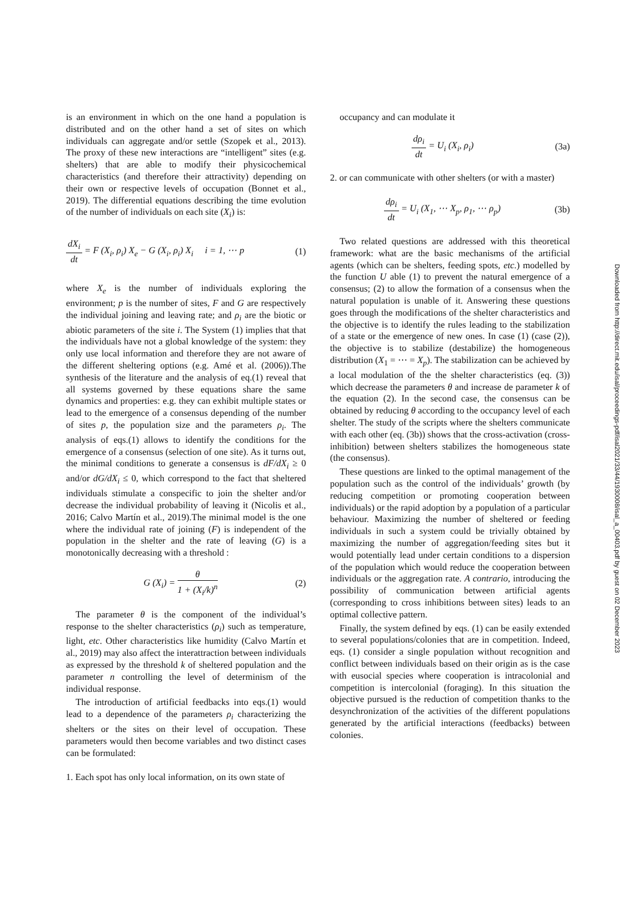is an environment in which on the one hand a population is distributed and on the other hand a set of sites on which individuals can aggregate and/or settle (Szopek et al., 2013). The proxy of these new interactions are “intelligent” sites (e.g. shelters) that are able to modify their physicochemical characteristics (and therefore their attractivity) depending on their own or respective levels of occupation (Bonnet et al., 2019). The differential equations describing the time evolution of the number of individuals on each site (X<sub>i</sub>) is:
dX<sub>i</sub> dt = F (X<sub>i</sub>, ρ<sub>i</sub>) X<sub>e</sub> − G (X<sub>i</sub>, ρ<sub>i</sub>) X<sub>i</sub> i = 1, ⋯ p (1)
where X<sub>e</sub> is the number of individuals exploring the environment; p is the number of sites, F and G are respectively the individual joining and leaving rate; and ρ<sub>i</sub> are the biotic or abiotic parameters of the site i. The System (1) implies that that the individuals have not a global knowledge of the system: they only use local information and therefore they are not aware of the different sheltering options (e.g. Amé et al. (2006)).The synthesis of the literature and the analysis of eq.(1) reveal that all systems governed by these equations share the same dynamics and properties: e.g. they can exhibit multiple states or lead to the emergence of a consensus depending of the number of sites p, the population size and the parameters ρ<sub>i</sub>. The analysis of eqs.(1) allows to identify the conditions for the emergence of a consensus (selection of one site). As it turns out, the minimal conditions to generate a consensus is dF/dX<sub>i</sub> ≥ 0 and/or dG/dX<sub>i</sub> ≤ 0, which correspond to the fact that sheltered individuals stimulate a conspecific to join the shelter and/or decrease the individual probability of leaving it (Nicolis et al., 2016; Calvo Martín et al., 2019).The minimal model is the one where the individual rate of joining (F) is independent of the population in the shelter and the rate of leaving (G) is a monotonically decreasing with a threshold :
G (X<sub>i</sub>) = θ 1 + (X<sub>i</sub>/k)<sup>n</sup> (2)
The parameter θ is the component of the individual’s response to the shelter characteristics (ρ<sub>i</sub>) such as temperature, light, etc. Other characteristics like humidity (Calvo Martín et al., 2019) may also affect the interattraction between individuals as expressed by the threshold k of sheltered population and the parameter n controlling the level of determinism of the individual response.
The introduction of artificial feedbacks into eqs.(1) would lead to a dependence of the parameters ρ<sub>i</sub> characterizing the shelters or the sites on their level of occupation. These parameters would then become variables and two distinct cases can be formulated:
1. Each spot has only local information, on its own state of
occupancy and can modulate it
dρ<sub>i</sub> dt = U<sub>i</sub> (X<sub>i</sub>, ρ<sub>i</sub>) (3a)
2. or can communicate with other shelters (or with a master)
dρ<sub>i</sub> dt = U<sub>i</sub> (X<sub>1</sub>, ⋯ X<sub>p</sub>, ρ<sub>1</sub>, ⋯ ρ<sub>p</sub>) (3b)
Two related questions are addressed with this theoretical framework: what are the basic mechanisms of the artificial agents (which can be shelters, feeding spots, etc.) modelled by the function U able (1) to prevent the natural emergence of a consensus; (2) to allow the formation of a consensus when the natural population is unable of it. Answering these questions goes through the modifications of the shelter characteristics and the objective is to identify the rules leading to the stabilization of a state or the emergence of new ones. In case (1) (case (2)), the objective is to stabilize (destabilize) the homogeneous distribution (X<sub>1</sub> = ⋯ = X<sub>p</sub>). The stabilization can be achieved by a local modulation of the the shelter characteristics (eq. (3)) which decrease the parameters θ and increase de parameter k of the equation (2). In the second case, the consensus can be obtained by reducing θ according to the occupancy level of each shelter. The study of the scripts where the shelters communicate with each other (eq. (3b)) shows that the cross-activation (cross-inhibition) between shelters stabilizes the homogeneous state (the consensus).
These questions are linked to the optimal management of the population such as the control of the individuals’ growth (by reducing competition or promoting cooperation between individuals) or the rapid adoption by a population of a particular behaviour. Maximizing the number of sheltered or feeding individuals in such a system could be trivially obtained by maximizing the number of aggregation/feeding sites but it would potentially lead under certain conditions to a dispersion of the population which would reduce the cooperation between individuals or the aggregation rate. A contrario, introducing the possibility of communication between artificial agents (corresponding to cross inhibitions between sites) leads to an optimal collective pattern.
Finally, the system defined by eqs. (1) can be easily extended to several populations/colonies that are in competition. Indeed, eqs. (1) consider a single population without recognition and conflict between individuals based on their origin as is the case with eusocial species where cooperation is intracolonial and competition is intercolonial (foraging). In this situation the objective pursued is the reduction of competition thanks to the desynchronization of the activities of the different populations generated by the artificial interactions (feedbacks) between colonies.
Downloaded from http://direct.mit.edu/isal/proceedings-pdf/isal2021/33/44/1930008/isal_a_00403.pdf by guest on 02 December 2023